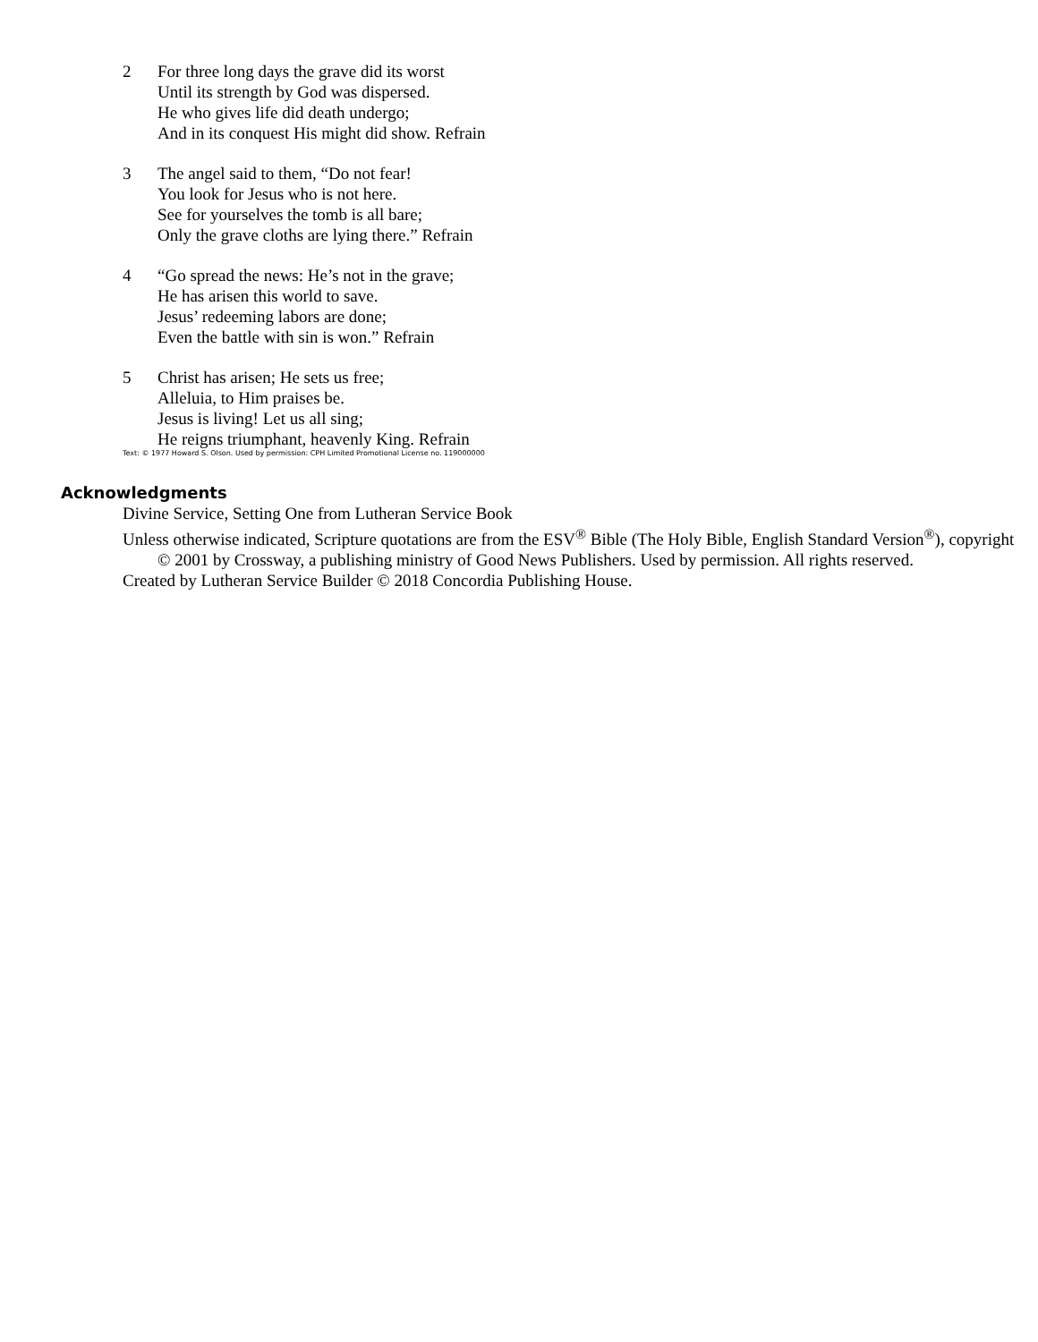2 For three long days the grave did its worst
Until its strength by God was dispersed.
He who gives life did death undergo;
And in its conquest His might did show. Refrain
3 The angel said to them, “Do not fear!
You look for Jesus who is not here.
See for yourselves the tomb is all bare;
Only the grave cloths are lying there.” Refrain
4 “Go spread the news: He’s not in the grave;
He has arisen this world to save.
Jesus’ redeeming labors are done;
Even the battle with sin is won.” Refrain
5 Christ has arisen; He sets us free;
Alleluia, to Him praises be.
Jesus is living! Let us all sing;
He reigns triumphant, heavenly King. Refrain
Text: © 1977 Howard S. Olson. Used by permission: CPH Limited Promotional License no. 119000000
Acknowledgments
Divine Service, Setting One from Lutheran Service Book
Unless otherwise indicated, Scripture quotations are from the ESV<sup>®</sup> Bible (The Holy Bible, English Standard Version<sup>®</sup>), copyright © 2001 by Crossway, a publishing ministry of Good News Publishers. Used by permission. All rights reserved.
Created by Lutheran Service Builder © 2018 Concordia Publishing House.